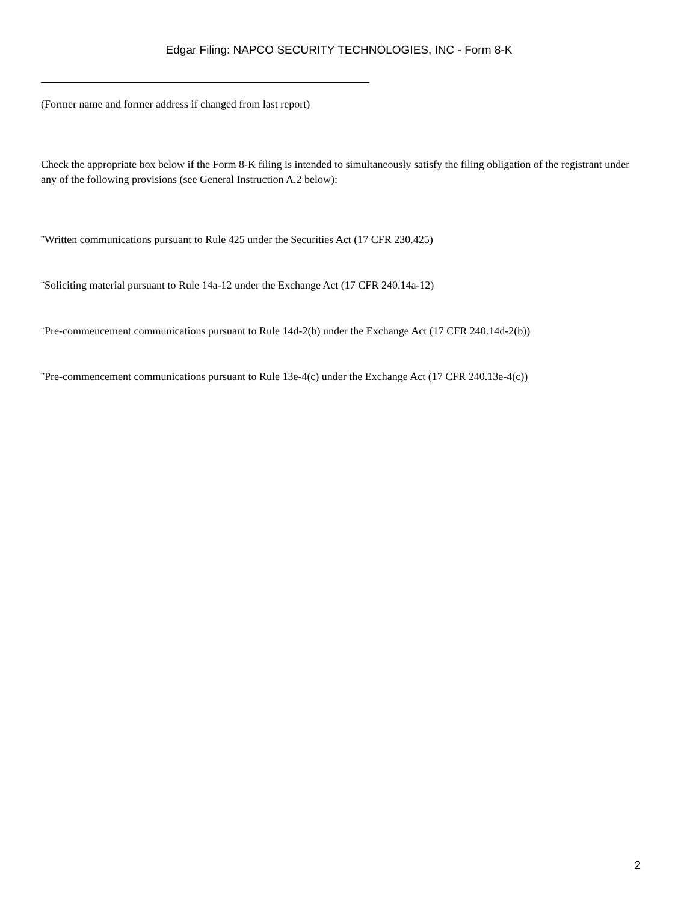Edgar Filing: NAPCO SECURITY TECHNOLOGIES, INC - Form 8-K
(Former name and former address if changed from last report)
Check the appropriate box below if the Form 8-K filing is intended to simultaneously satisfy the filing obligation of the registrant under any of the following provisions (see General Instruction A.2 below):
¨Written communications pursuant to Rule 425 under the Securities Act (17 CFR 230.425)
¨Soliciting material pursuant to Rule 14a-12 under the Exchange Act (17 CFR 240.14a-12)
¨Pre-commencement communications pursuant to Rule 14d-2(b) under the Exchange Act (17 CFR 240.14d-2(b))
¨Pre-commencement communications pursuant to Rule 13e-4(c) under the Exchange Act (17 CFR 240.13e-4(c))
2